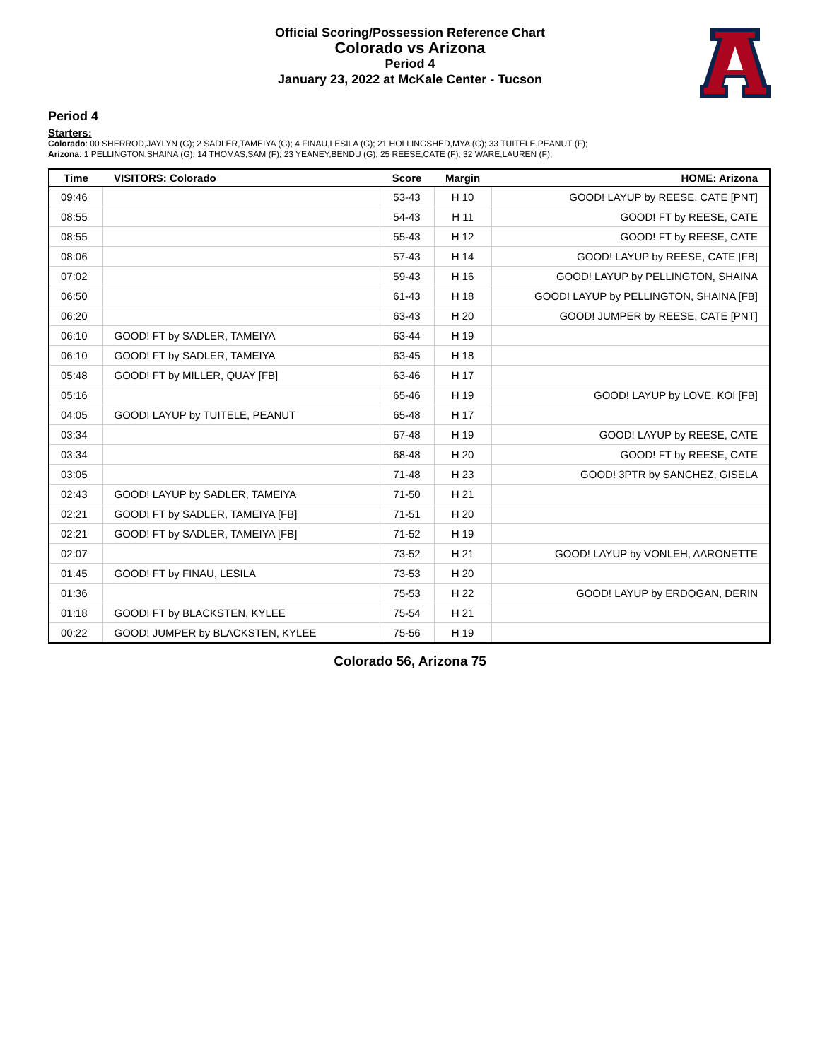Official Scoring/Possession Reference Chart
Colorado vs Arizona
Period 4
January 23, 2022 at McKale Center - Tucson
Period 4
Starters:
Colorado: 00 SHERROD,JAYLYN (G); 2 SADLER,TAMEIYA (G); 4 FINAU,LESILA (G); 21 HOLLINGSHED,MYA (G); 33 TUITELE,PEANUT (F);
Arizona: 1 PELLINGTON,SHAINA (G); 14 THOMAS,SAM (F); 23 YEANEY,BENDU (G); 25 REESE,CATE (F); 32 WARE,LAUREN (F);
| Time | VISITORS: Colorado | Score | Margin | HOME: Arizona |
| --- | --- | --- | --- | --- |
| 09:46 | | 53-43 | H 10 | GOOD! LAYUP by REESE, CATE [PNT] |
| 08:55 | | 54-43 | H 11 | GOOD! FT by REESE, CATE |
| 08:55 | | 55-43 | H 12 | GOOD! FT by REESE, CATE |
| 08:06 | | 57-43 | H 14 | GOOD! LAYUP by REESE, CATE [FB] |
| 07:02 | | 59-43 | H 16 | GOOD! LAYUP by PELLINGTON, SHAINA |
| 06:50 | | 61-43 | H 18 | GOOD! LAYUP by PELLINGTON, SHAINA [FB] |
| 06:20 | | 63-43 | H 20 | GOOD! JUMPER by REESE, CATE [PNT] |
| 06:10 | GOOD! FT by SADLER, TAMEIYA | 63-44 | H 19 | |
| 06:10 | GOOD! FT by SADLER, TAMEIYA | 63-45 | H 18 | |
| 05:48 | GOOD! FT by MILLER, QUAY [FB] | 63-46 | H 17 | |
| 05:16 | | 65-46 | H 19 | GOOD! LAYUP by LOVE, KOI [FB] |
| 04:05 | GOOD! LAYUP by TUITELE, PEANUT | 65-48 | H 17 | |
| 03:34 | | 67-48 | H 19 | GOOD! LAYUP by REESE, CATE |
| 03:34 | | 68-48 | H 20 | GOOD! FT by REESE, CATE |
| 03:05 | | 71-48 | H 23 | GOOD! 3PTR by SANCHEZ, GISELA |
| 02:43 | GOOD! LAYUP by SADLER, TAMEIYA | 71-50 | H 21 | |
| 02:21 | GOOD! FT by SADLER, TAMEIYA [FB] | 71-51 | H 20 | |
| 02:21 | GOOD! FT by SADLER, TAMEIYA [FB] | 71-52 | H 19 | |
| 02:07 | | 73-52 | H 21 | GOOD! LAYUP by VONLEH, AARONETTE |
| 01:45 | GOOD! FT by FINAU, LESILA | 73-53 | H 20 | |
| 01:36 | | 75-53 | H 22 | GOOD! LAYUP by ERDOGAN, DERIN |
| 01:18 | GOOD! FT by BLACKSTEN, KYLEE | 75-54 | H 21 | |
| 00:22 | GOOD! JUMPER by BLACKSTEN, KYLEE | 75-56 | H 19 | |
Colorado 56, Arizona 75